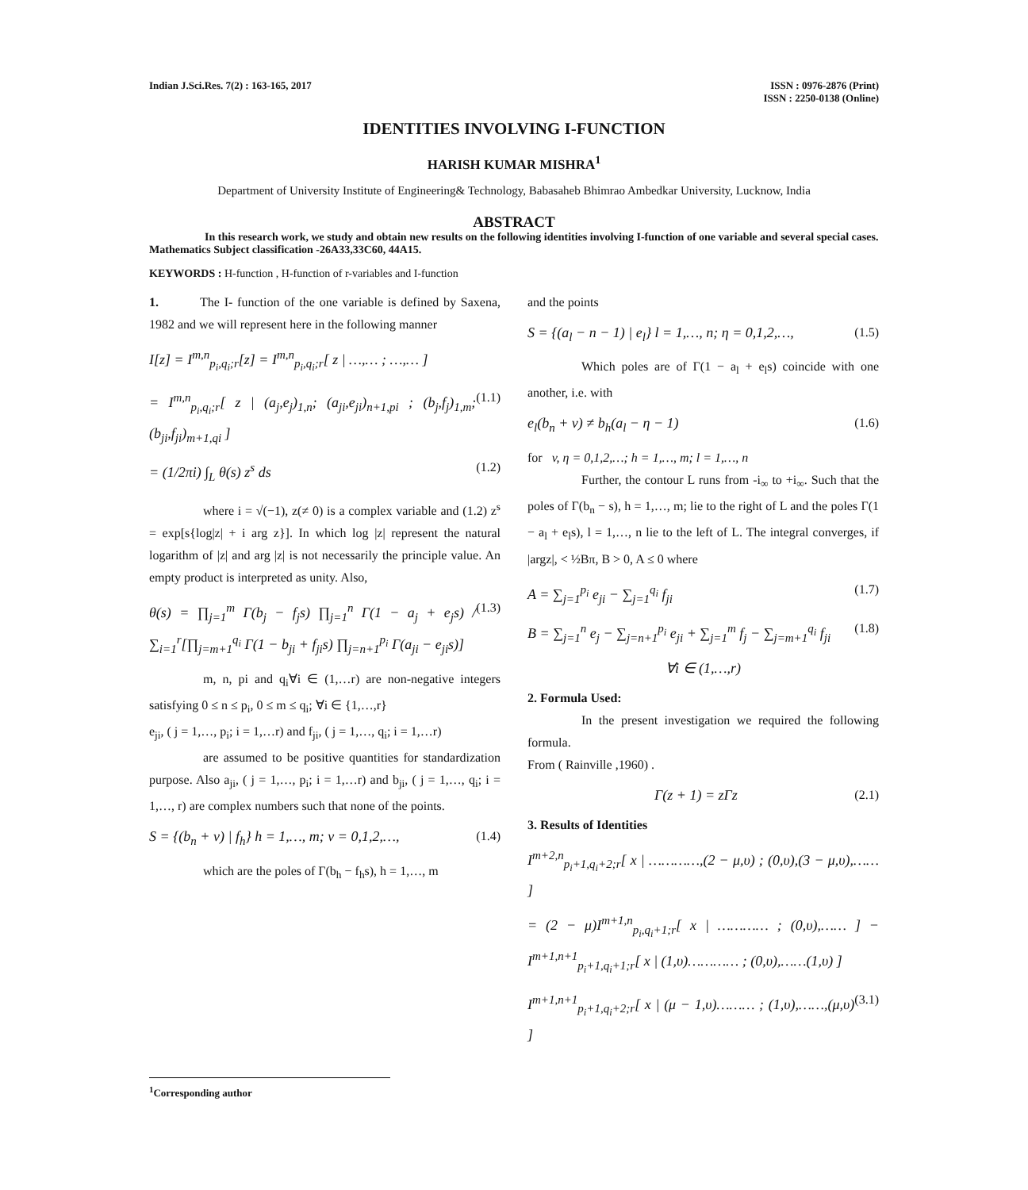Indian J.Sci.Res. 7(2) : 163-165, 2017
ISSN : 0976-2876 (Print)
ISSN : 2250-0138 (Online)
IDENTITIES INVOLVING I-FUNCTION
HARISH KUMAR MISHRA<sup>1</sup>
Department of University Institute of Engineering& Technology, Babasaheb Bhimrao Ambedkar University, Lucknow, India
ABSTRACT
In this research work, we study and obtain new results on the following identities involving I-function of one variable and several special cases. Mathematics Subject classification -26A33,33C60, 44A15.
KEYWORDS : H-function , H-function of r-variables and I-function
1. The I- function of the one variable is defined by Saxena, 1982 and we will represent here in the following manner
I[z] = I<sup>m,n</sup><sub>p<sub>i</sub>,q<sub>i</sub>;r</sub>[z] = I<sup>m,n</sup><sub>p<sub>i</sub>,q<sub>i</sub>;r</sub>[ z | …,… ; …,… ]
= I<sup>m,n</sup><sub>p<sub>i</sub>,q<sub>i</sub>;r</sub>[ z | (a<sub>j</sub>,e<sub>j</sub>)<sub>1,n</sub>; (a<sub>ji</sub>,e<sub>ji</sub>)<sub>n+1,pi</sub> ; (b<sub>j</sub>,f<sub>j</sub>)<sub>1,m</sub>; (b<sub>ji</sub>,f<sub>ji</sub>)<sub>m+1,qi</sub> ] (1.1)
= (1/2πi) ∫<sub>L</sub> θ(s) z<sup>s</sup> ds (1.2)
where i = √(−1), z(≠ 0) is a complex variable and (1.2) z<sup>s</sup> = exp[s{log|z| + i arg z}]. In which log |z| represent the natural logarithm of |z| and arg |z| is not necessarily the principle value. An empty product is interpreted as unity. Also,
θ(s) = ∏<sub>j=1</sub><sup>m</sup> Γ(b<sub>j</sub> − f<sub>j</sub>s) ∏<sub>j=1</sub><sup>n</sup> Γ(1 − a<sub>j</sub> + e<sub>j</sub>s) / ∑<sub>i=1</sub><sup>r</sup>[∏<sub>j=m+1</sub><sup>q<sub>i</sub></sup> Γ(1 − b<sub>ji</sub> + f<sub>ji</sub>s) ∏<sub>j=n+1</sub><sup>p<sub>i</sub></sup> Γ(a<sub>ji</sub> − e<sub>ji</sub>s)] (1.3)
m, n, pi and q<sub>i</sub>∀i ∈ (1,…r) are non-negative integers satisfying 0 ≤ n ≤ p<sub>i</sub>, 0 ≤ m ≤ q<sub>i</sub>; ∀i ∈ {1,…,r}
e<sub>ji</sub>, ( j = 1,…, p<sub>i</sub>; i = 1,…r) and f<sub>ji</sub>, ( j = 1,…, q<sub>i</sub>; i = 1,…r)
are assumed to be positive quantities for standardization purpose. Also a<sub>ji</sub>, ( j = 1,…, p<sub>i</sub>; i = 1,…r) and b<sub>ji</sub>, ( j = 1,…, q<sub>i</sub>; i = 1,…, r) are complex numbers such that none of the points.
S = {(b<sub>n</sub> + v) | f<sub>h</sub>} h = 1,…, m; v = 0,1,2,…, (1.4)
which are the poles of Γ(b<sub>h</sub> − f<sub>h</sub>s), h = 1,…, m
and the points
S = {(a<sub>l</sub> − n − 1) | e<sub>l</sub>} l = 1,…, n; η = 0,1,2,…, (1.5)
Which poles are of Γ(1 − a<sub>l</sub> + e<sub>l</sub>s) coincide with one another, i.e. with
e<sub>l</sub>(b<sub>n</sub> + v) ≠ b<sub>h</sub>(a<sub>l</sub> − η − 1) (1.6)
for v, η = 0,1,2,…; h = 1,…, m; l = 1,…, n
Further, the contour L runs from -i<sub>∞</sub> to +i<sub>∞</sub>. Such that the poles of Γ(b<sub>n</sub> − s), h = 1,…, m; lie to the right of L and the poles Γ(1 − a<sub>l</sub> + e<sub>l</sub>s), l = 1,…, n lie to the left of L. The integral converges, if |argz|, < ½Bπ, B > 0, A ≤ 0 where
A = ∑<sub>j=1</sub><sup>p<sub>i</sub></sup> e<sub>ji</sub> − ∑<sub>j=1</sub><sup>q<sub>i</sub></sup> f<sub>ji</sub> (1.7)
B = ∑<sub>j=1</sub><sup>n</sup> e<sub>j</sub> − ∑<sub>j=n+1</sub><sup>p<sub>i</sub></sup> e<sub>ji</sub> + ∑<sub>j=1</sub><sup>m</sup> f<sub>j</sub> − ∑<sub>j=m+1</sub><sup>q<sub>i</sub></sup> f<sub>ji</sub> (1.8)
∀i ∈ (1,…,r)
2. Formula Used:
In the present investigation we required the following formula.
From ( Rainville ,1960) .
Γ(z + 1) = zΓz (2.1)
3. Results of Identities
I<sup>m+2,n</sup><sub>p<sub>i</sub>+1,q<sub>i</sub>+2;r</sub>[ x | …………,(2 − μ,υ) ; (0,υ),(3 − μ,υ),…… ]
= (2 − μ)I<sup>m+1,n</sup><sub>p<sub>i</sub>,q<sub>i</sub>+1;r</sub>[ x | ………… ; (0,υ),…… ] − I<sup>m+1,n+1</sup><sub>p<sub>i</sub>+1,q<sub>i</sub>+1;r</sub>[ x | (1,υ)………… ; (0,υ),……(1,υ) ]
I<sup>m+1,n+1</sup><sub>p<sub>i</sub>+1,q<sub>i</sub>+2;r</sub>[ x | (μ − 1,υ)……… ; (1,υ),……,(μ,υ) ] (3.1)
<sup>1</sup> Corresponding author